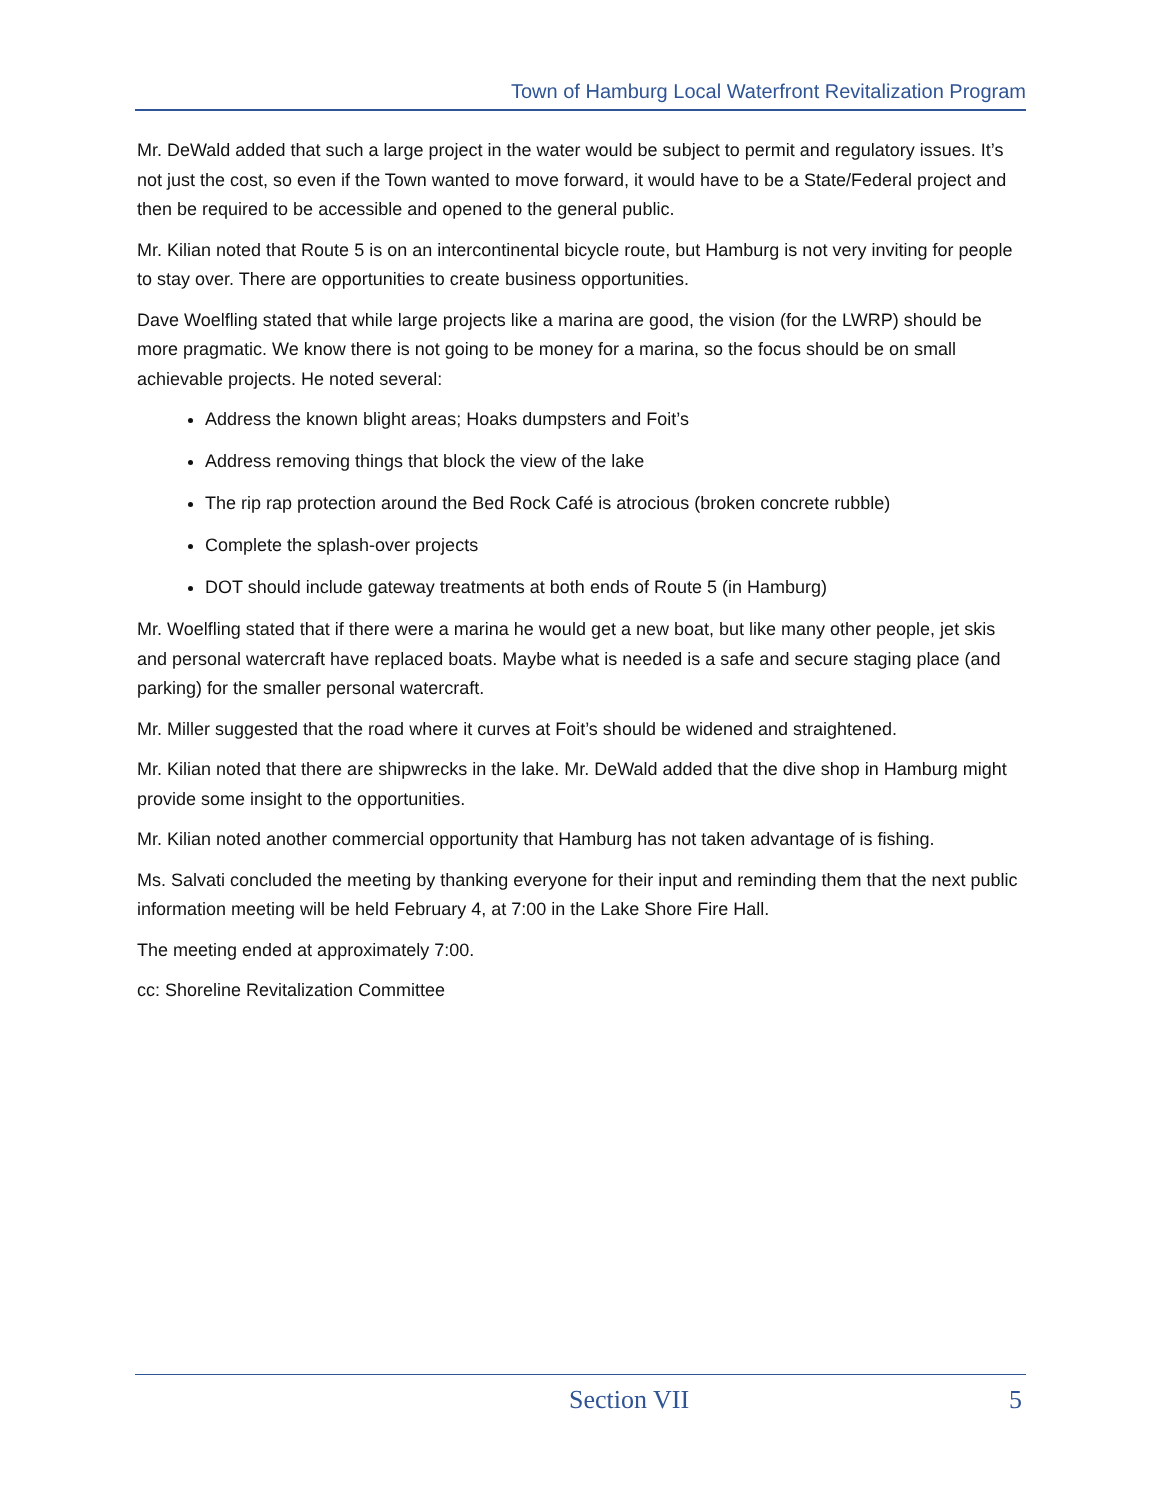Town of Hamburg Local Waterfront Revitalization Program
Mr. DeWald added that such a large project in the water would be subject to permit and regulatory issues. It’s not just the cost, so even if the Town wanted to move forward, it would have to be a State/Federal project and then be required to be accessible and opened to the general public.
Mr. Kilian noted that Route 5 is on an intercontinental bicycle route, but Hamburg is not very inviting for people to stay over. There are opportunities to create business opportunities.
Dave Woelfling stated that while large projects like a marina are good, the vision (for the LWRP) should be more pragmatic. We know there is not going to be money for a marina, so the focus should be on small achievable projects. He noted several:
Address the known blight areas; Hoaks dumpsters and Foit’s
Address removing things that block the view of the lake
The rip rap protection around the Bed Rock Café is atrocious (broken concrete rubble)
Complete the splash-over projects
DOT should include gateway treatments at both ends of Route 5 (in Hamburg)
Mr. Woelfling stated that if there were a marina he would get a new boat, but like many other people, jet skis and personal watercraft have replaced boats. Maybe what is needed is a safe and secure staging place (and parking) for the smaller personal watercraft.
Mr. Miller suggested that the road where it curves at Foit’s should be widened and straightened.
Mr. Kilian noted that there are shipwrecks in the lake. Mr. DeWald added that the dive shop in Hamburg might provide some insight to the opportunities.
Mr. Kilian noted another commercial opportunity that Hamburg has not taken advantage of is fishing.
Ms. Salvati concluded the meeting by thanking everyone for their input and reminding them that the next public information meeting will be held February 4, at 7:00 in the Lake Shore Fire Hall.
The meeting ended at approximately 7:00.
cc: Shoreline Revitalization Committee
Section VII 5